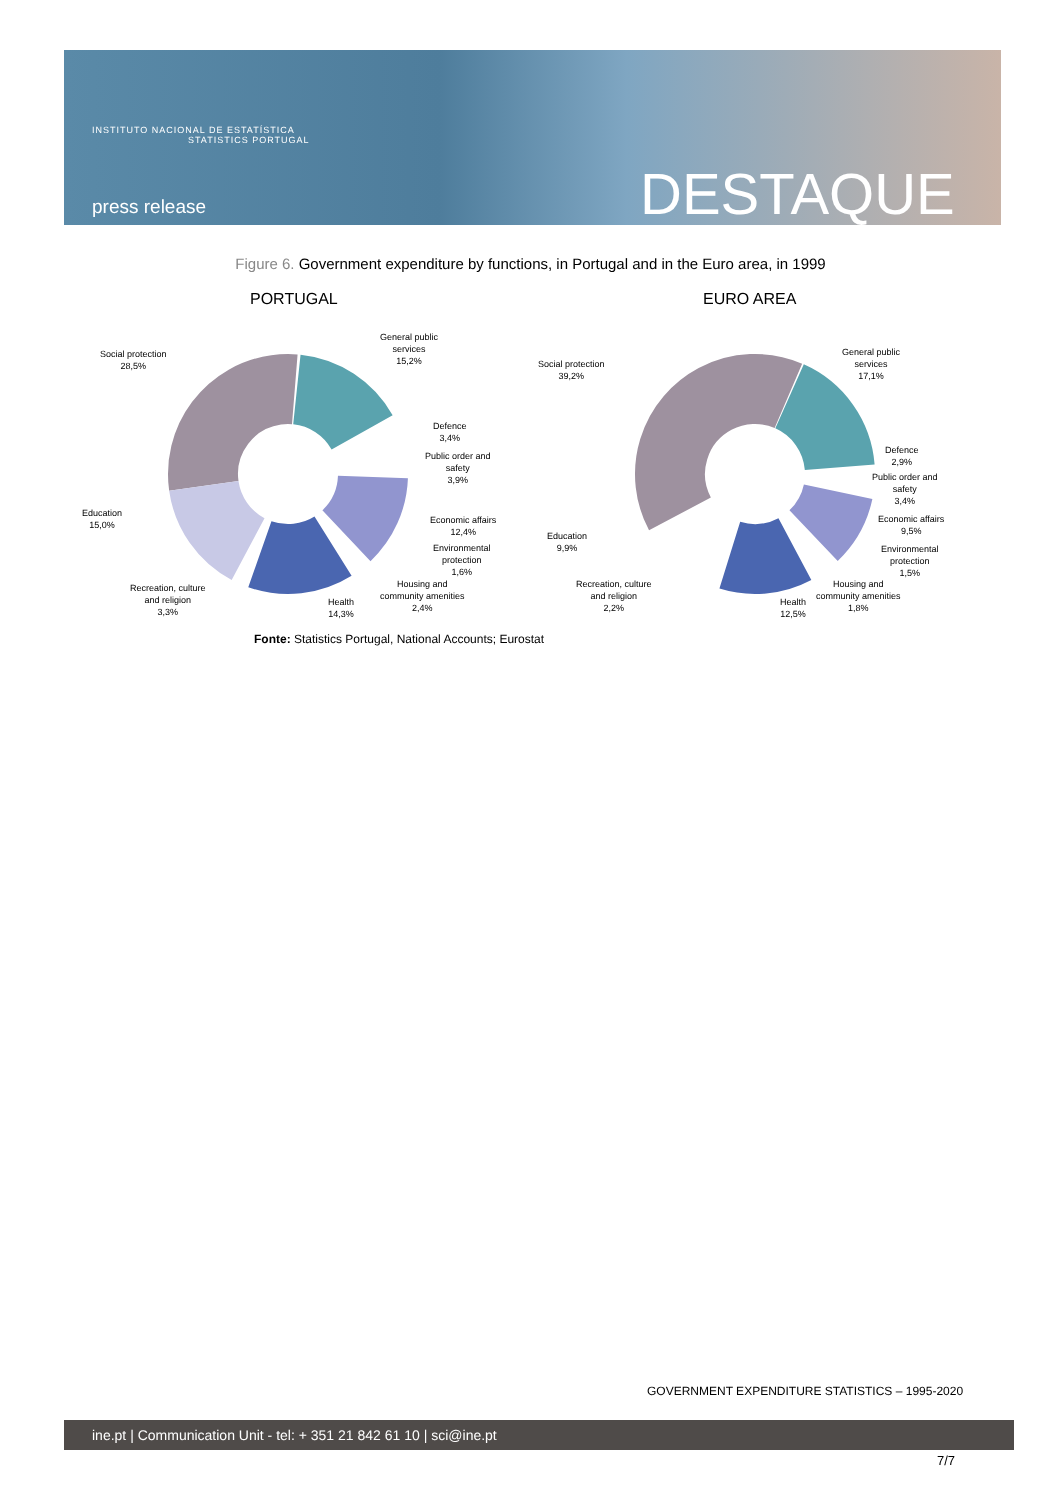INSTITUTO NACIONAL DE ESTATÍSTICA
STATISTICS PORTUGAL
press release DESTAQUE
Figure 6. Government expenditure by functions, in Portugal and in the Euro area, in 1999
PORTUGAL EURO AREA
Social protection
28,5%
General public
services
15,2%
Defence
3,4%
Public order and
safety
3,9%
Economic affairs
12,4%
Environmental
protection
1,6%
Housing and
community amenities
2,4%
Health
14,3%
Recreation, culture
and religion
3,3%
Education
15,0%
Social protection
39,2%
General public
services
17,1%
Defence
2,9%
Public order and
safety
3,4%
Economic affairs
9,5%
Environmental
protection
1,5%
Housing and
community amenities
1,8%
Health
12,5%
Recreation, culture
and religion
2,2%
Education
9,9%
Fonte: Statistics Portugal, National Accounts; Eurostat
GOVERNMENT EXPENDITURE STATISTICS – 1995-2020
ine.pt | Communication Unit - tel: + 351 21 842 61 10 | sci@ine.pt
7/7